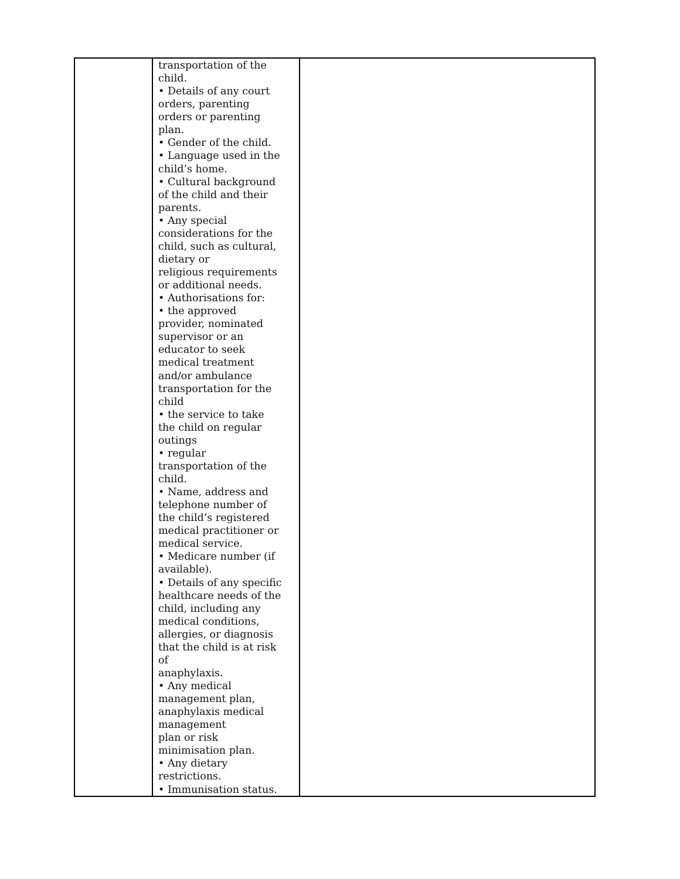| | transportation of the child. • Details of any court orders, parenting orders or parenting plan. • Gender of the child. • Language used in the child’s home. • Cultural background of the child and their parents. • Any special considerations for the child, such as cultural, dietary or religious requirements or additional needs. • Authorisations for: • the approved provider, nominated supervisor or an educator to seek medical treatment and/or ambulance transportation for the child • the service to take the child on regular outings • regular transportation of the child. • Name, address and telephone number of the child’s registered medical practitioner or medical service. • Medicare number (if available). • Details of any specific healthcare needs of the child, including any medical conditions, allergies, or diagnosis that the child is at risk of anaphylaxis. • Any medical management plan, anaphylaxis medical management plan or risk minimisation plan. • Any dietary restrictions. • Immunisation status. | |